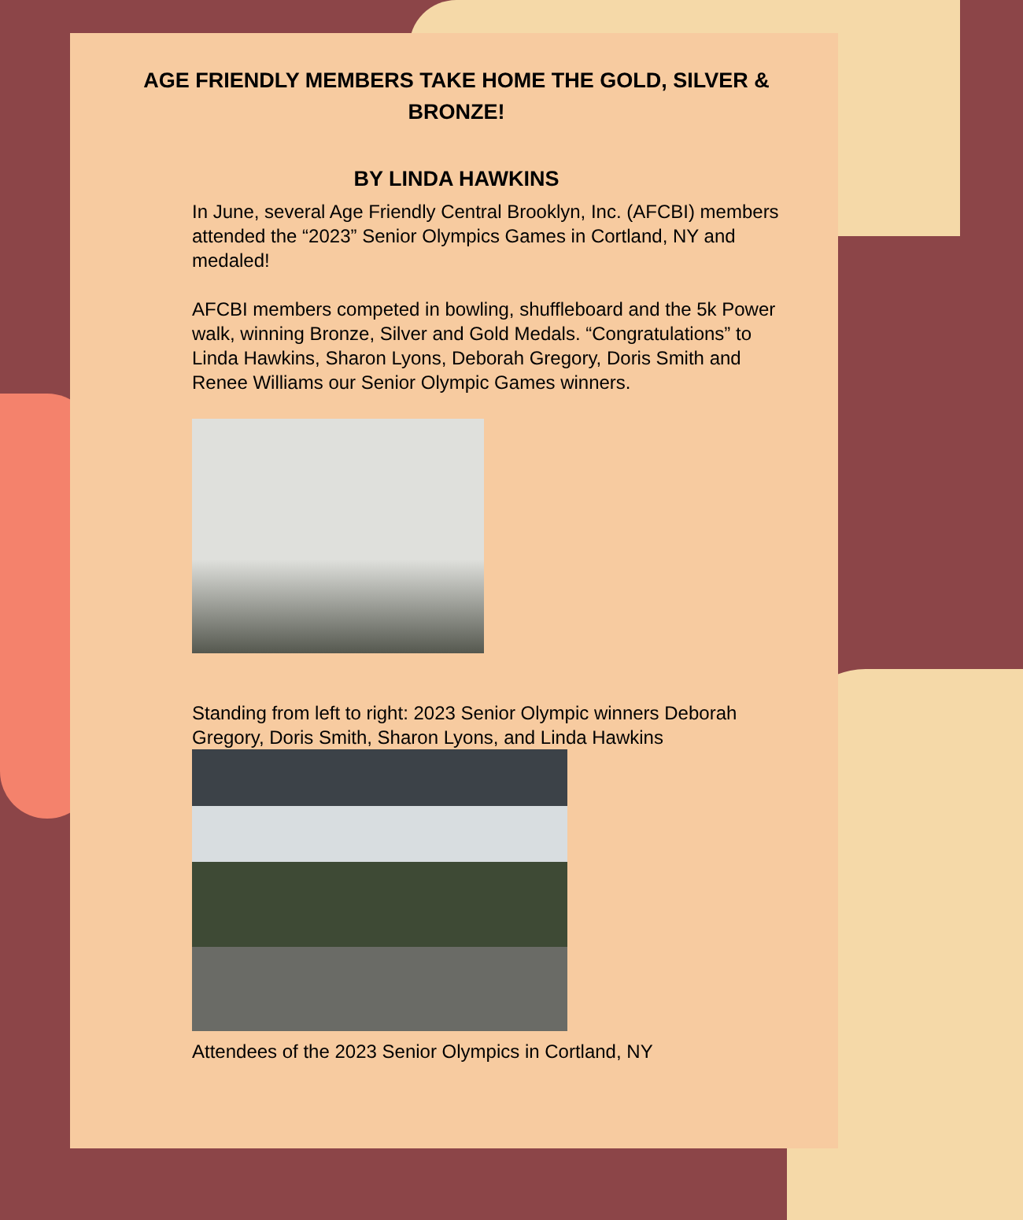AGE FRIENDLY MEMBERS TAKE HOME THE GOLD, SILVER & BRONZE!
BY LINDA HAWKINS
In June, several Age Friendly Central Brooklyn, Inc. (AFCBI) members attended the “2023” Senior Olympics Games in Cortland, NY and medaled!
AFCBI members competed in bowling, shuffleboard and the 5k Power walk, winning Bronze, Silver and Gold Medals. “Congratulations” to Linda Hawkins, Sharon Lyons, Deborah Gregory, Doris Smith and Renee Williams our Senior Olympic Games winners.
Standing from left to right: 2023 Senior Olympic winners Deborah Gregory, Doris Smith, Sharon Lyons, and Linda Hawkins
Attendees of the 2023 Senior Olympics in Cortland, NY